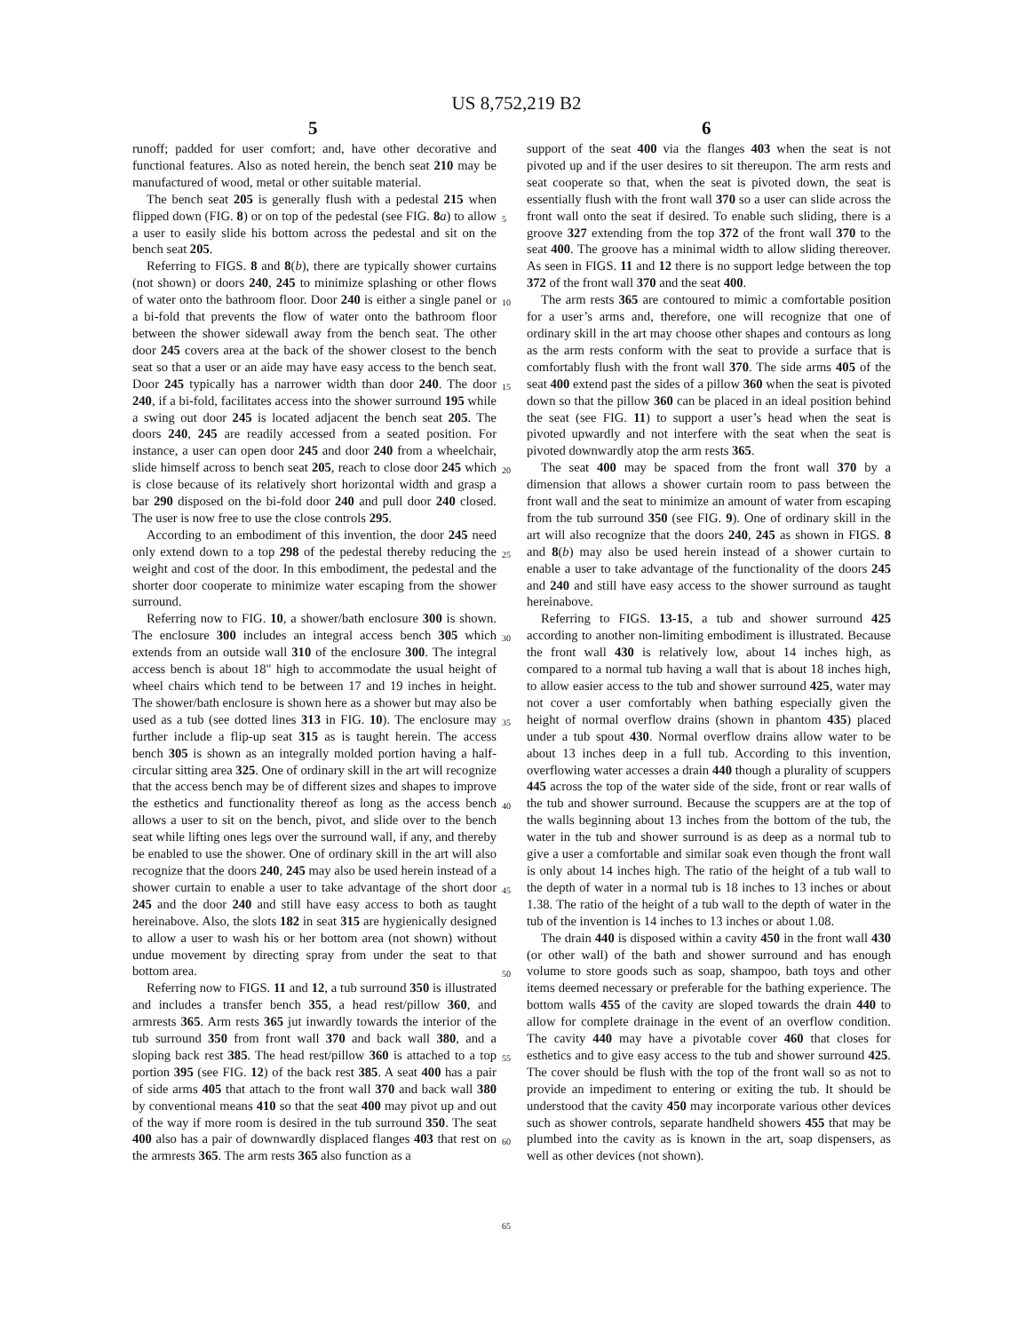US 8,752,219 B2
5 6
runoff; padded for user comfort; and, have other decorative and functional features. Also as noted herein, the bench seat 210 may be manufactured of wood, metal or other suitable material.
The bench seat 205 is generally flush with a pedestal 215 when flipped down (FIG. 8) or on top of the pedestal (see FIG. 8 a) to allow a user to easily slide his bottom across the pedestal and sit on the bench seat 205.
Referring to FIGS. 8 and 8(b), there are typically shower curtains (not shown) or doors 240, 245 to minimize splashing or other flows of water onto the bathroom floor. Door 240 is either a single panel or a bi-fold that prevents the flow of water onto the bathroom floor between the shower sidewall away from the bench seat. The other door 245 covers area at the back of the shower closest to the bench seat so that a user or an aide may have easy access to the bench seat. Door 245 typically has a narrower width than door 240. The door 240, if a bi-fold, facilitates access into the shower surround 195 while a swing out door 245 is located adjacent the bench seat 205. The doors 240, 245 are readily accessed from a seated position. For instance, a user can open door 245 and door 240 from a wheelchair, slide himself across to bench seat 205, reach to close door 245 which is close because of its relatively short horizontal width and grasp a bar 290 disposed on the bi-fold door 240 and pull door 240 closed. The user is now free to use the close controls 295.
According to an embodiment of this invention, the door 245 need only extend down to a top 298 of the pedestal thereby reducing the weight and cost of the door. In this embodiment, the pedestal and the shorter door cooperate to minimize water escaping from the shower surround.
Referring now to FIG. 10, a shower/bath enclosure 300 is shown. The enclosure 300 includes an integral access bench 305 which extends from an outside wall 310 of the enclosure 300. The integral access bench is about 18" high to accommodate the usual height of wheel chairs which tend to be between 17 and 19 inches in height. The shower/bath enclosure is shown here as a shower but may also be used as a tub (see dotted lines 313 in FIG. 10). The enclosure may further include a flip-up seat 315 as is taught herein. The access bench 305 is shown as an integrally molded portion having a half-circular sitting area 325. One of ordinary skill in the art will recognize that the access bench may be of different sizes and shapes to improve the esthetics and functionality thereof as long as the access bench allows a user to sit on the bench, pivot, and slide over to the bench seat while lifting ones legs over the surround wall, if any, and thereby be enabled to use the shower. One of ordinary skill in the art will also recognize that the doors 240, 245 may also be used herein instead of a shower curtain to enable a user to take advantage of the short door 245 and the door 240 and still have easy access to both as taught hereinabove. Also, the slots 182 in seat 315 are hygienically designed to allow a user to wash his or her bottom area (not shown) without undue movement by directing spray from under the seat to that bottom area.
Referring now to FIGS. 11 and 12, a tub surround 350 is illustrated and includes a transfer bench 355, a head rest/pillow 360, and armrests 365. Arm rests 365 jut inwardly towards the interior of the tub surround 350 from front wall 370 and back wall 380, and a sloping back rest 385. The head rest/pillow 360 is attached to a top portion 395 (see FIG. 12) of the back rest 385. A seat 400 has a pair of side arms 405 that attach to the front wall 370 and back wall 380 by conventional means 410 so that the seat 400 may pivot up and out of the way if more room is desired in the tub surround 350. The seat 400 also has a pair of downwardly displaced flanges 403 that rest on the armrests 365. The arm rests 365 also function as a
support of the seat 400 via the flanges 403 when the seat is not pivoted up and if the user desires to sit thereupon. The arm rests and seat cooperate so that, when the seat is pivoted down, the seat is essentially flush with the front wall 370 so a user can slide across the front wall onto the seat if desired. To enable such sliding, there is a groove 327 extending from the top 372 of the front wall 370 to the seat 400. The groove has a minimal width to allow sliding thereover. As seen in FIGS. 11 and 12 there is no support ledge between the top 372 of the front wall 370 and the seat 400.
The arm rests 365 are contoured to mimic a comfortable position for a user’s arms and, therefore, one will recognize that one of ordinary skill in the art may choose other shapes and contours as long as the arm rests conform with the seat to provide a surface that is comfortably flush with the front wall 370. The side arms 405 of the seat 400 extend past the sides of a pillow 360 when the seat is pivoted down so that the pillow 360 can be placed in an ideal position behind the seat (see FIG. 11) to support a user’s head when the seat is pivoted upwardly and not interfere with the seat when the seat is pivoted downwardly atop the arm rests 365.
The seat 400 may be spaced from the front wall 370 by a dimension that allows a shower curtain room to pass between the front wall and the seat to minimize an amount of water from escaping from the tub surround 350 (see FIG. 9). One of ordinary skill in the art will also recognize that the doors 240, 245 as shown in FIGS. 8 and 8(b) may also be used herein instead of a shower curtain to enable a user to take advantage of the functionality of the doors 245 and 240 and still have easy access to the shower surround as taught hereinabove.
Referring to FIGS. 13-15, a tub and shower surround 425 according to another non-limiting embodiment is illustrated. Because the front wall 430 is relatively low, about 14 inches high, as compared to a normal tub having a wall that is about 18 inches high, to allow easier access to the tub and shower surround 425, water may not cover a user comfortably when bathing especially given the height of normal overflow drains (shown in phantom 435) placed under a tub spout 430. Normal overflow drains allow water to be about 13 inches deep in a full tub. According to this invention, overflowing water accesses a drain 440 though a plurality of scuppers 445 across the top of the water side of the side, front or rear walls of the tub and shower surround. Because the scuppers are at the top of the walls beginning about 13 inches from the bottom of the tub, the water in the tub and shower surround is as deep as a normal tub to give a user a comfortable and similar soak even though the front wall is only about 14 inches high. The ratio of the height of a tub wall to the depth of water in a normal tub is 18 inches to 13 inches or about 1.38. The ratio of the height of a tub wall to the depth of water in the tub of the invention is 14 inches to 13 inches or about 1.08.
The drain 440 is disposed within a cavity 450 in the front wall 430 (or other wall) of the bath and shower surround and has enough volume to store goods such as soap, shampoo, bath toys and other items deemed necessary or preferable for the bathing experience. The bottom walls 455 of the cavity are sloped towards the drain 440 to allow for complete drainage in the event of an overflow condition. The cavity 440 may have a pivotable cover 460 that closes for esthetics and to give easy access to the tub and shower surround 425. The cover should be flush with the top of the front wall so as not to provide an impediment to entering or exiting the tub. It should be understood that the cavity 450 may incorporate various other devices such as shower controls, separate handheld showers 455 that may be plumbed into the cavity as is known in the art, soap dispensers, as well as other devices (not shown).
5
10
15
20
25
30
35
40
45
50
55
60
65